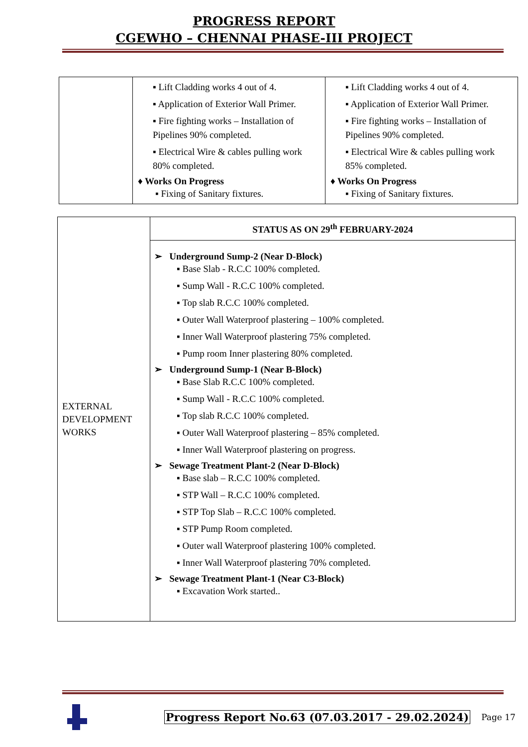PROGRESS REPORT
CGEWHO – CHENNAI PHASE-III PROJECT
| | ▪ Lift Cladding works 4 out of 4. ▪ Application of Exterior Wall Primer. ▪ Fire fighting works – Installation of Pipelines 90% completed. ▪ Electrical Wire & cables pulling work 80% completed. ♦ Works On Progress ▪ Fixing of Sanitary fixtures. | ▪ Lift Cladding works 4 out of 4. ▪ Application of Exterior Wall Primer. ▪ Fire fighting works – Installation of Pipelines 90% completed. ▪ Electrical Wire & cables pulling work 85% completed. ♦ Works On Progress ▪ Fixing of Sanitary fixtures. |
| EXTERNAL DEVELOPMENT WORKS | STATUS AS ON 29<sup>th</sup> FEBRUARY-2024 |
| | ➢ Underground Sump-2 (Near D-Block) ▪ Base Slab - R.C.C 100% completed. ▪ Sump Wall - R.C.C 100% completed. ▪ Top slab R.C.C 100% completed. ▪ Outer Wall Waterproof plastering – 100% completed. ▪ Inner Wall Waterproof plastering 75% completed. ▪ Pump room Inner plastering 80% completed. ➢ Underground Sump-1 (Near B-Block) ▪ Base Slab R.C.C 100% completed. ▪ Sump Wall - R.C.C 100% completed. ▪ Top slab R.C.C 100% completed. ▪ Outer Wall Waterproof plastering – 85% completed. ▪ Inner Wall Waterproof plastering on progress. ➢ Sewage Treatment Plant-2 (Near D-Block) ▪ Base slab – R.C.C 100% completed. ▪ STP Wall – R.C.C 100% completed. ▪ STP Top Slab – R.C.C 100% completed. ▪ STP Pump Room completed. ▪ Outer wall Waterproof plastering 100% completed. ▪ Inner Wall Waterproof plastering 70% completed. ➢ Sewage Treatment Plant-1 (Near C3-Block) ▪ Excavation Work started.. |
Progress Report No.63 (07.03.2017 - 29.02.2024) Page 17